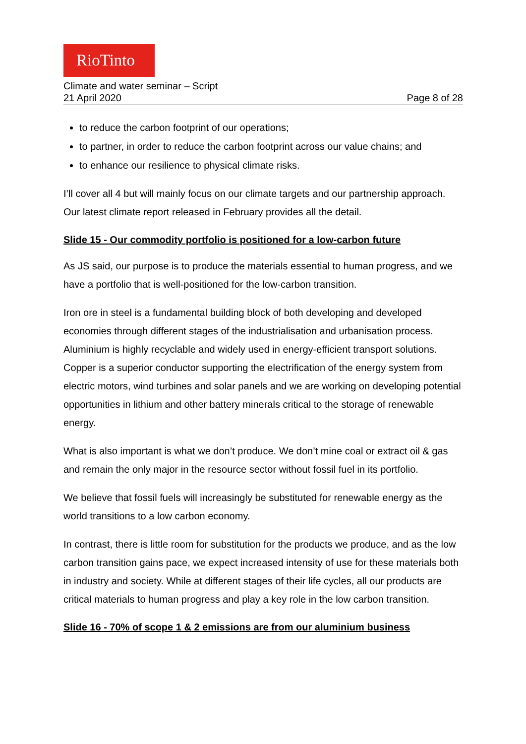RioTinto
Climate and water seminar – Script
21 April 2020 Page 8 of 28
to reduce the carbon footprint of our operations;
to partner, in order to reduce the carbon footprint across our value chains; and
to enhance our resilience to physical climate risks.
I’ll cover all 4 but will mainly focus on our climate targets and our partnership approach. Our latest climate report released in February provides all the detail.
Slide 15 - Our commodity portfolio is positioned for a low-carbon future
As JS said, our purpose is to produce the materials essential to human progress, and we have a portfolio that is well-positioned for the low-carbon transition.
Iron ore in steel is a fundamental building block of both developing and developed economies through different stages of the industrialisation and urbanisation process. Aluminium is highly recyclable and widely used in energy-efficient transport solutions. Copper is a superior conductor supporting the electrification of the energy system from electric motors, wind turbines and solar panels and we are working on developing potential opportunities in lithium and other battery minerals critical to the storage of renewable energy.
What is also important is what we don’t produce. We don’t mine coal or extract oil & gas and remain the only major in the resource sector without fossil fuel in its portfolio.
We believe that fossil fuels will increasingly be substituted for renewable energy as the world transitions to a low carbon economy.
In contrast, there is little room for substitution for the products we produce, and as the low carbon transition gains pace, we expect increased intensity of use for these materials both in industry and society. While at different stages of their life cycles, all our products are critical materials to human progress and play a key role in the low carbon transition.
Slide 16 - 70% of scope 1 & 2 emissions are from our aluminium business